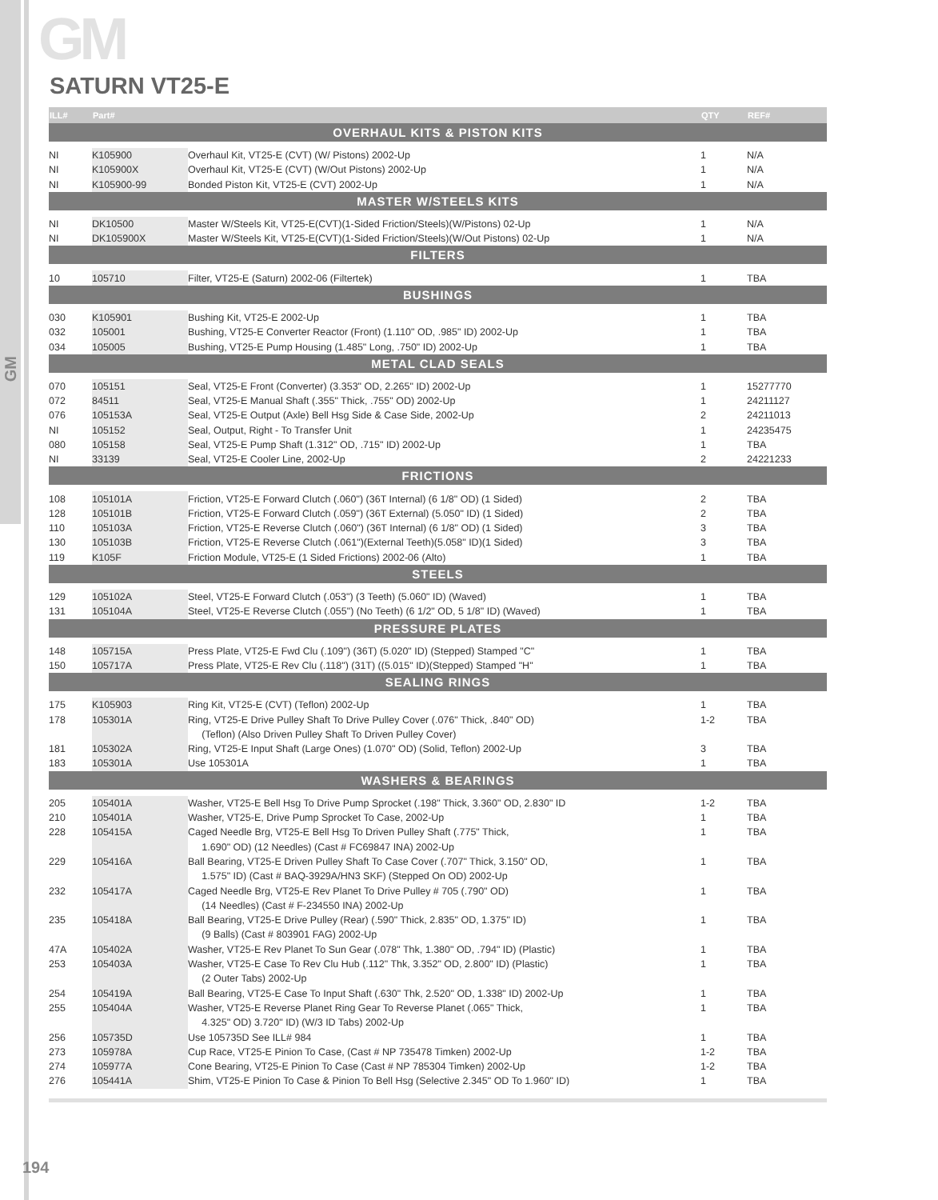GM
GM
SATURN VT25-E
| ILL# | Part# | | QTY | REF# |
| --- | --- | --- | --- | --- |
| OVERHAUL KITS & PISTON KITS | | | | |
| NI | K105900 | Overhaul Kit, VT25-E (CVT) (W/ Pistons) 2002-Up | 1 | N/A |
| NI | K105900X | Overhaul Kit, VT25-E (CVT) (W/Out Pistons) 2002-Up | 1 | N/A |
| NI | K105900-99 | Bonded Piston Kit, VT25-E (CVT) 2002-Up | 1 | N/A |
| MASTER W/STEELS KITS | | | | |
| NI | DK10500 | Master W/Steels Kit, VT25-E(CVT)(1-Sided Friction/Steels)(W/Pistons) 02-Up | 1 | N/A |
| NI | DK105900X | Master W/Steels Kit, VT25-E(CVT)(1-Sided Friction/Steels)(W/Out Pistons) 02-Up | 1 | N/A |
| FILTERS | | | | |
| 10 | 105710 | Filter, VT25-E (Saturn) 2002-06 (Filtertek) | 1 | TBA |
| BUSHINGS | | | | |
| 030 | K105901 | Bushing Kit, VT25-E 2002-Up | 1 | TBA |
| 032 | 105001 | Bushing, VT25-E Converter Reactor (Front) (1.110" OD, .985" ID) 2002-Up | 1 | TBA |
| 034 | 105005 | Bushing, VT25-E Pump Housing (1.485" Long, .750" ID) 2002-Up | 1 | TBA |
| METAL CLAD SEALS | | | | |
| 070 | 105151 | Seal, VT25-E Front (Converter) (3.353" OD, 2.265" ID) 2002-Up | 1 | 15277770 |
| 072 | 84511 | Seal, VT25-E Manual Shaft (.355" Thick, .755" OD) 2002-Up | 1 | 24211127 |
| 076 | 105153A | Seal, VT25-E Output (Axle) Bell Hsg Side & Case Side, 2002-Up | 2 | 24211013 |
| NI | 105152 | Seal, Output, Right - To Transfer Unit | 1 | 24235475 |
| 080 | 105158 | Seal, VT25-E Pump Shaft (1.312" OD, .715" ID) 2002-Up | 1 | TBA |
| NI | 33139 | Seal, VT25-E Cooler Line, 2002-Up | 2 | 24221233 |
| FRICTIONS | | | | |
| 108 | 105101A | Friction, VT25-E Forward Clutch (.060") (36T Internal) (6 1/8" OD) (1 Sided) | 2 | TBA |
| 128 | 105101B | Friction, VT25-E Forward Clutch (.059") (36T External) (5.050" ID) (1 Sided) | 2 | TBA |
| 110 | 105103A | Friction, VT25-E Reverse Clutch (.060") (36T Internal) (6 1/8" OD) (1 Sided) | 3 | TBA |
| 130 | 105103B | Friction, VT25-E Reverse Clutch (.061")(External Teeth)(5.058" ID)(1 Sided) | 3 | TBA |
| 119 | K105F | Friction Module, VT25-E (1 Sided Frictions) 2002-06 (Alto) | 1 | TBA |
| STEELS | | | | |
| 129 | 105102A | Steel, VT25-E Forward Clutch (.053") (3 Teeth) (5.060" ID) (Waved) | 1 | TBA |
| 131 | 105104A | Steel, VT25-E Reverse Clutch (.055") (No Teeth) (6 1/2" OD, 5 1/8" ID) (Waved) | 1 | TBA |
| PRESSURE PLATES | | | | |
| 148 | 105715A | Press Plate, VT25-E Fwd Clu (.109") (36T) (5.020" ID) (Stepped) Stamped "C" | 1 | TBA |
| 150 | 105717A | Press Plate, VT25-E Rev Clu (.118") (31T) ((5.015" ID)(Stepped) Stamped "H" | 1 | TBA |
| SEALING RINGS | | | | |
| 175 | K105903 | Ring Kit, VT25-E (CVT) (Teflon) 2002-Up | 1 | TBA |
| 178 | 105301A | Ring, VT25-E Drive Pulley Shaft To Drive Pulley Cover (.076" Thick, .840" OD) | 1-2 | TBA |
| | | (Teflon) (Also Driven Pulley Shaft To Driven Pulley Cover) | | |
| 181 | 105302A | Ring, VT25-E Input Shaft (Large Ones) (1.070" OD) (Solid, Teflon) 2002-Up | 3 | TBA |
| 183 | 105301A | Use 105301A | 1 | TBA |
| WASHERS & BEARINGS | | | | |
| 205 | 105401A | Washer, VT25-E Bell Hsg To Drive Pump Sprocket (.198" Thick, 3.360" OD, 2.830" ID | 1-2 | TBA |
| 210 | 105401A | Washer, VT25-E, Drive Pump Sprocket To Case, 2002-Up | 1 | TBA |
| 228 | 105415A | Caged Needle Brg, VT25-E Bell Hsg To Driven Pulley Shaft (.775" Thick, | 1 | TBA |
| | | 1.690" OD) (12 Needles) (Cast # FC69847 INA) 2002-Up | | |
| 229 | 105416A | Ball Bearing, VT25-E Driven Pulley Shaft To Case Cover (.707" Thick, 3.150" OD, | 1 | TBA |
| | | 1.575" ID) (Cast # BAQ-3929A/HN3 SKF) (Stepped On OD) 2002-Up | | |
| 232 | 105417A | Caged Needle Brg, VT25-E Rev Planet To Drive Pulley # 705 (.790" OD) | 1 | TBA |
| | | (14 Needles) (Cast # F-234550 INA) 2002-Up | | |
| 235 | 105418A | Ball Bearing, VT25-E Drive Pulley (Rear) (.590" Thick, 2.835" OD, 1.375" ID) | 1 | TBA |
| | | (9 Balls) (Cast # 803901 FAG) 2002-Up | | |
| 47A | 105402A | Washer, VT25-E Rev Planet To Sun Gear (.078" Thk, 1.380" OD, .794" ID) (Plastic) | 1 | TBA |
| 253 | 105403A | Washer, VT25-E Case To Rev Clu Hub (.112" Thk, 3.352" OD, 2.800" ID) (Plastic) | 1 | TBA |
| | | (2 Outer Tabs) 2002-Up | | |
| 254 | 105419A | Ball Bearing, VT25-E Case To Input Shaft (.630" Thk, 2.520" OD, 1.338" ID) 2002-Up | 1 | TBA |
| 255 | 105404A | Washer, VT25-E Reverse Planet Ring Gear To Reverse Planet (.065" Thick, | 1 | TBA |
| | | 4.325" OD) 3.720" ID) (W/3 ID Tabs) 2002-Up | | |
| 256 | 105735D | Use 105735D See ILL# 984 | 1 | TBA |
| 273 | 105978A | Cup Race, VT25-E Pinion To Case, (Cast # NP 735478 Timken) 2002-Up | 1-2 | TBA |
| 274 | 105977A | Cone Bearing, VT25-E Pinion To Case (Cast # NP 785304 Timken) 2002-Up | 1-2 | TBA |
| 276 | 105441A | Shim, VT25-E Pinion To Case & Pinion To Bell Hsg (Selective 2.345" OD To 1.960" ID) | 1 | TBA |
194